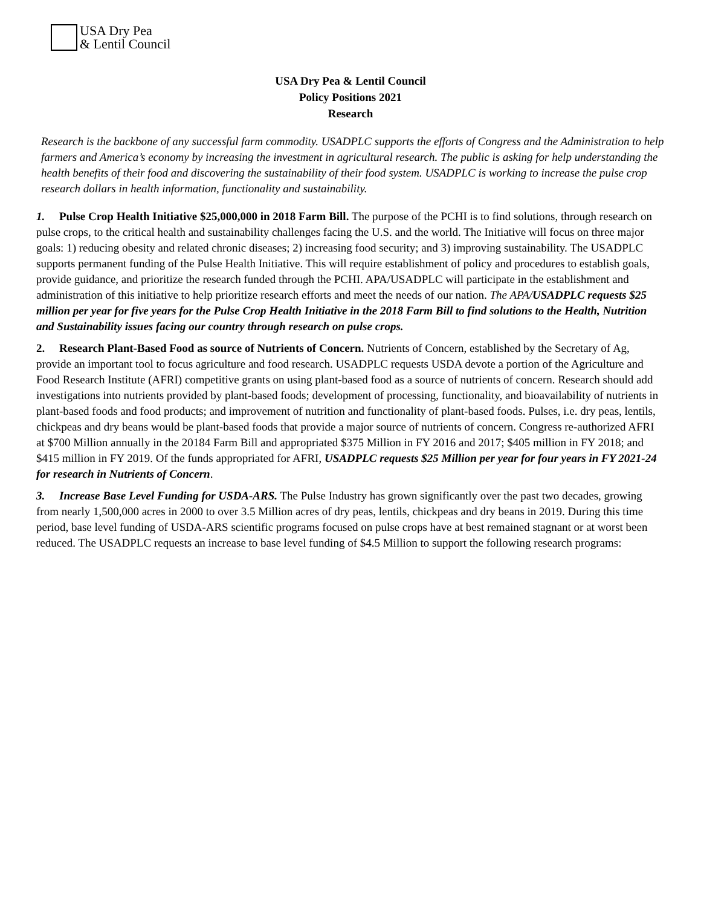USA Dry Pea
& Lentil Council
USA Dry Pea & Lentil Council
Policy Positions 2021
Research
Research is the backbone of any successful farm commodity. USADPLC supports the efforts of Congress and the Administration to help farmers and America’s economy by increasing the investment in agricultural research. The public is asking for help understanding the health benefits of their food and discovering the sustainability of their food system. USADPLC is working to increase the pulse crop research dollars in health information, functionality and sustainability.
1. Pulse Crop Health Initiative $25,000,000 in 2018 Farm Bill. The purpose of the PCHI is to find solutions, through research on pulse crops, to the critical health and sustainability challenges facing the U.S. and the world. The Initiative will focus on three major goals: 1) reducing obesity and related chronic diseases; 2) increasing food security; and 3) improving sustainability. The USADPLC supports permanent funding of the Pulse Health Initiative. This will require establishment of policy and procedures to establish goals, provide guidance, and prioritize the research funded through the PCHI. APA/USADPLC will participate in the establishment and administration of this initiative to help prioritize research efforts and meet the needs of our nation. The APA/USADPLC requests $25 million per year for five years for the Pulse Crop Health Initiative in the 2018 Farm Bill to find solutions to the Health, Nutrition and Sustainability issues facing our country through research on pulse crops.
2. Research Plant-Based Food as source of Nutrients of Concern. Nutrients of Concern, established by the Secretary of Ag, provide an important tool to focus agriculture and food research. USADPLC requests USDA devote a portion of the Agriculture and Food Research Institute (AFRI) competitive grants on using plant-based food as a source of nutrients of concern. Research should add investigations into nutrients provided by plant-based foods; development of processing, functionality, and bioavailability of nutrients in plant-based foods and food products; and improvement of nutrition and functionality of plant-based foods. Pulses, i.e. dry peas, lentils, chickpeas and dry beans would be plant-based foods that provide a major source of nutrients of concern. Congress re-authorized AFRI at $700 Million annually in the 20184 Farm Bill and appropriated $375 Million in FY 2016 and 2017; $405 million in FY 2018; and $415 million in FY 2019. Of the funds appropriated for AFRI, USADPLC requests $25 Million per year for four years in FY 2021-24 for research in Nutrients of Concern.
3. Increase Base Level Funding for USDA-ARS. The Pulse Industry has grown significantly over the past two decades, growing from nearly 1,500,000 acres in 2000 to over 3.5 Million acres of dry peas, lentils, chickpeas and dry beans in 2019. During this time period, base level funding of USDA-ARS scientific programs focused on pulse crops have at best remained stagnant or at worst been reduced. The USADPLC requests an increase to base level funding of $4.5 Million to support the following research programs: